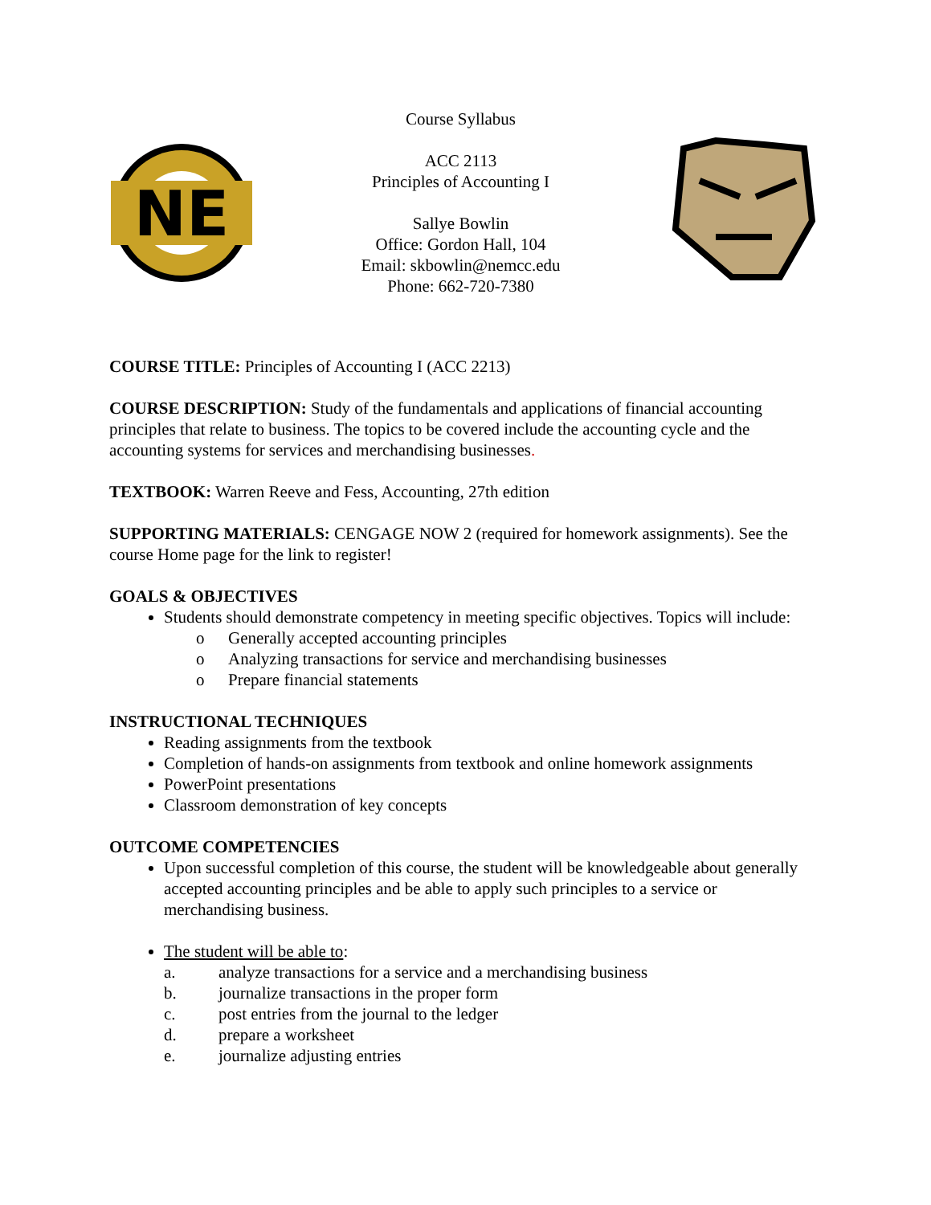NE
Course Syllabus
ACC 2113
Principles of Accounting I
Sallye Bowlin
Office: Gordon Hall, 104
Email: skbowlin@nemcc.edu
Phone: 662-720-7380
COURSE TITLE: Principles of Accounting I (ACC 2213)
COURSE DESCRIPTION: Study of the fundamentals and applications of financial accounting principles that relate to business. The topics to be covered include the accounting cycle and the accounting systems for services and merchandising businesses.
TEXTBOOK: Warren Reeve and Fess, Accounting, 27th edition
SUPPORTING MATERIALS: CENGAGE NOW 2 (required for homework assignments). See the course Home page for the link to register!
GOALS & OBJECTIVES
Students should demonstrate competency in meeting specific objectives. Topics will include:
o Generally accepted accounting principles
o Analyzing transactions for service and merchandising businesses
o Prepare financial statements
INSTRUCTIONAL TECHNIQUES
Reading assignments from the textbook
Completion of hands-on assignments from textbook and online homework assignments
PowerPoint presentations
Classroom demonstration of key concepts
OUTCOME COMPETENCIES
Upon successful completion of this course, the student will be knowledgeable about generally accepted accounting principles and be able to apply such principles to a service or merchandising business.
The student will be able to:
a. analyze transactions for a service and a merchandising business
b. journalize transactions in the proper form
c. post entries from the journal to the ledger
d. prepare a worksheet
e. journalize adjusting entries